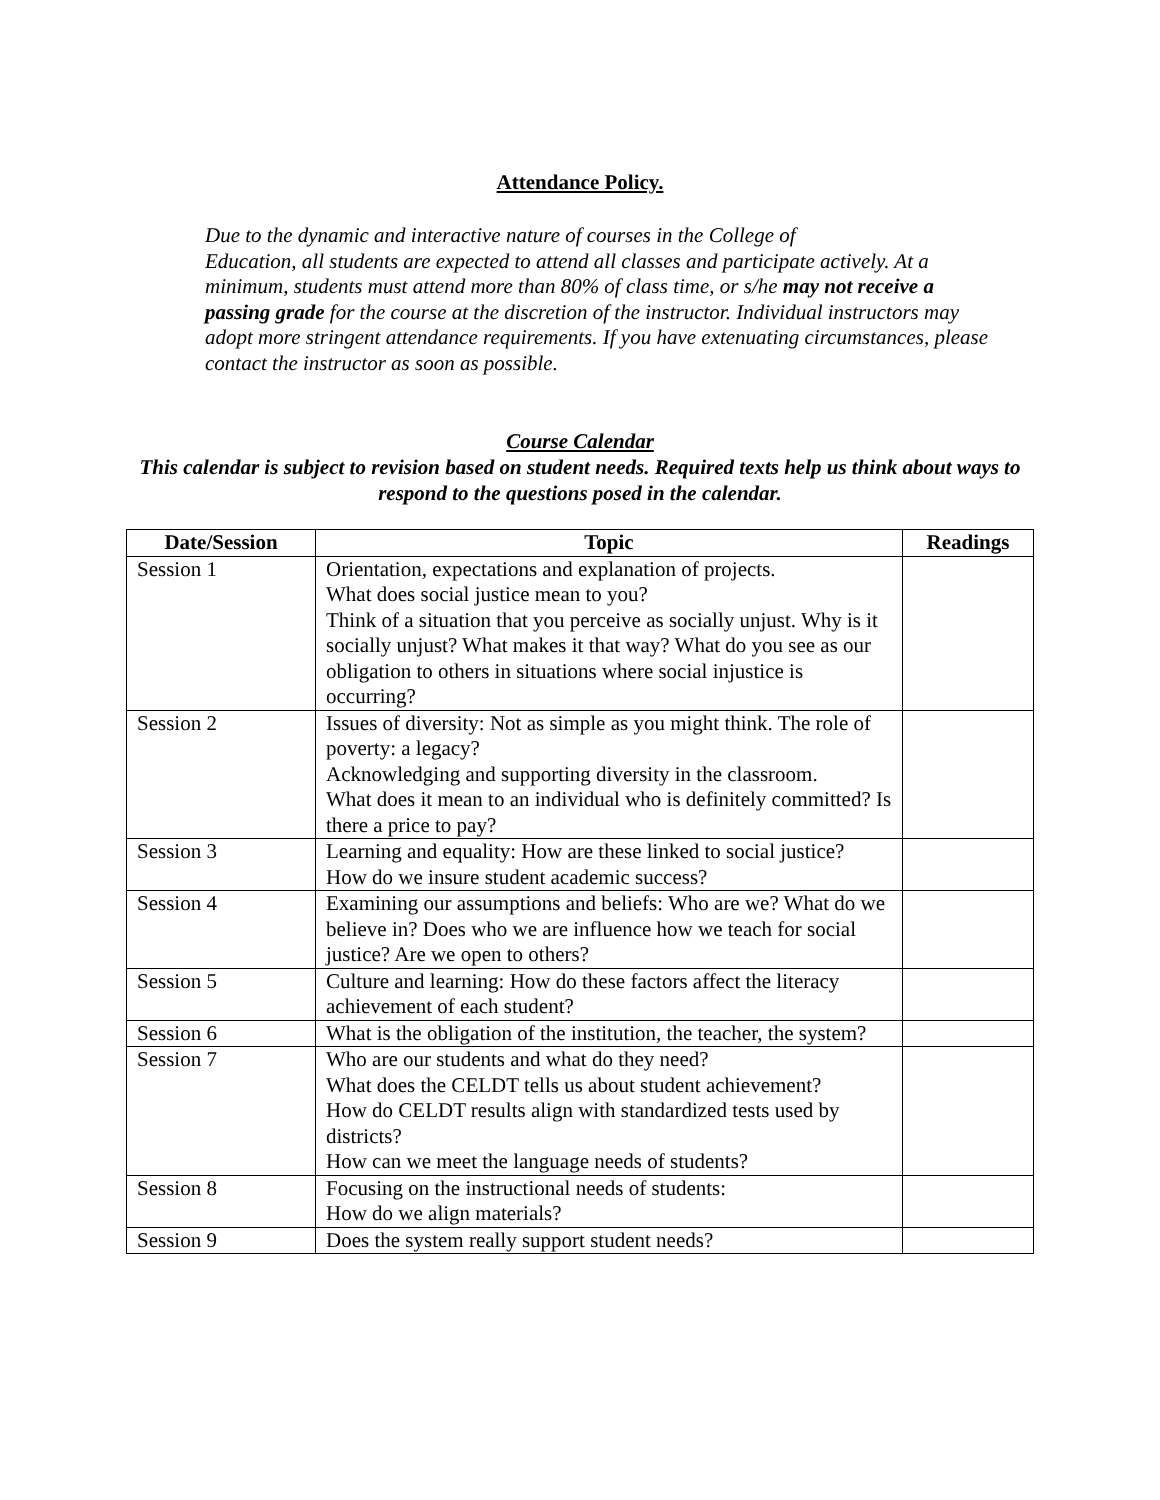Attendance Policy.
Due to the dynamic and interactive nature of courses in the College of
Education, all students are expected to attend all classes and participate actively. At a minimum, students must attend more than 80% of class time, or s/he may not receive a passing grade for the course at the discretion of the instructor. Individual instructors may adopt more stringent attendance requirements. If you have extenuating circumstances, please contact the instructor as soon as possible.
Course Calendar
This calendar is subject to revision based on student needs. Required texts help us think about ways to respond to the questions posed in the calendar.
| Date/Session | Topic | Readings |
| --- | --- | --- |
| Session 1 | Orientation, expectations and explanation of projects. What does social justice mean to you? Think of a situation that you perceive as socially unjust. Why is it socially unjust? What makes it that way? What do you see as our obligation to others in situations where social injustice is occurring? | |
| Session 2 | Issues of diversity: Not as simple as you might think. The role of poverty: a legacy? Acknowledging and supporting diversity in the classroom. What does it mean to an individual who is definitely committed? Is there a price to pay? | |
| Session 3 | Learning and equality: How are these linked to social justice? How do we insure student academic success? | |
| Session 4 | Examining our assumptions and beliefs: Who are we? What do we believe in? Does who we are influence how we teach for social justice? Are we open to others? | |
| Session 5 | Culture and learning: How do these factors affect the literacy achievement of each student? | |
| Session 6 | What is the obligation of the institution, the teacher, the system? | |
| Session 7 | Who are our students and what do they need? What does the CELDT tells us about student achievement? How do CELDT results align with standardized tests used by districts? How can we meet the language needs of students? | |
| Session 8 | Focusing on the instructional needs of students: How do we align materials? | |
| Session 9 | Does the system really support student needs? | |